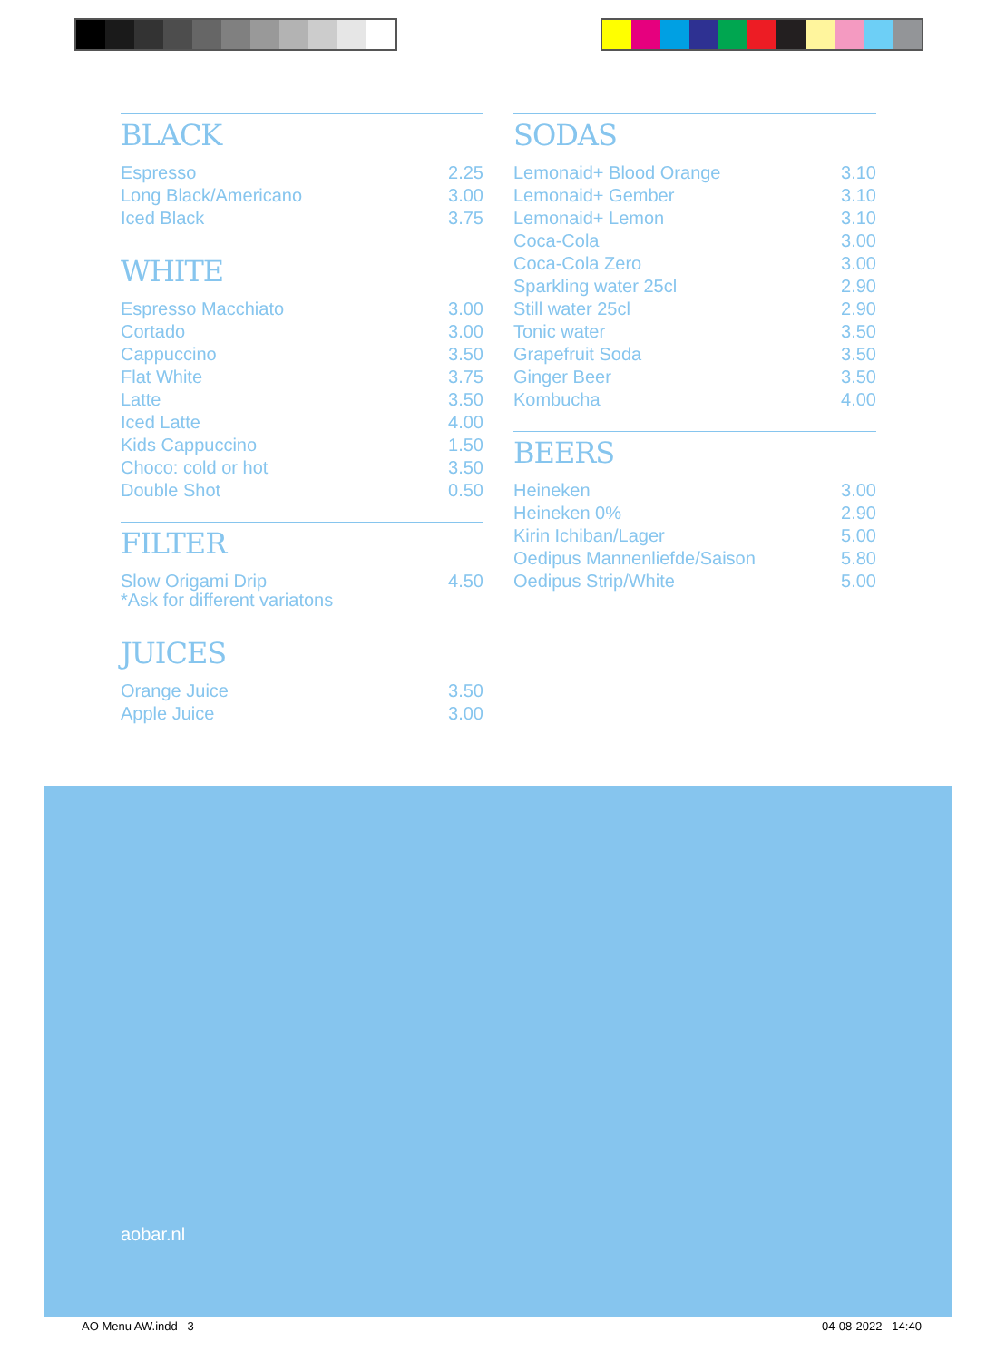BLACK
| Espresso | 2.25 |
| Long Black/Americano | 3.00 |
| Iced Black | 3.75 |
WHITE
| Espresso Macchiato | 3.00 |
| Cortado | 3.00 |
| Cappuccino | 3.50 |
| Flat White | 3.75 |
| Latte | 3.50 |
| Iced Latte | 4.00 |
| Kids Cappuccino | 1.50 |
| Choco: cold or hot | 3.50 |
| Double Shot | 0.50 |
FILTER
| Slow Origami Drip *Ask for different variatons | 4.50 |
JUICES
| Orange Juice | 3.50 |
| Apple Juice | 3.00 |
SODAS
| Lemonaid+ Blood Orange | 3.10 |
| Lemonaid+ Gember | 3.10 |
| Lemonaid+ Lemon | 3.10 |
| Coca-Cola | 3.00 |
| Coca-Cola Zero | 3.00 |
| Sparkling water 25cl | 2.90 |
| Still water 25cl | 2.90 |
| Tonic water | 3.50 |
| Grapefruit Soda | 3.50 |
| Ginger Beer | 3.50 |
| Kombucha | 4.00 |
BEERS
| Heineken | 3.00 |
| Heineken 0% | 2.90 |
| Kirin Ichiban/Lager | 5.00 |
| Oedipus Mannenliefde/Saison | 5.80 |
| Oedipus Strip/White | 5.00 |
aobar.nl
AO Menu AW.indd 3 04-08-2022 14:40